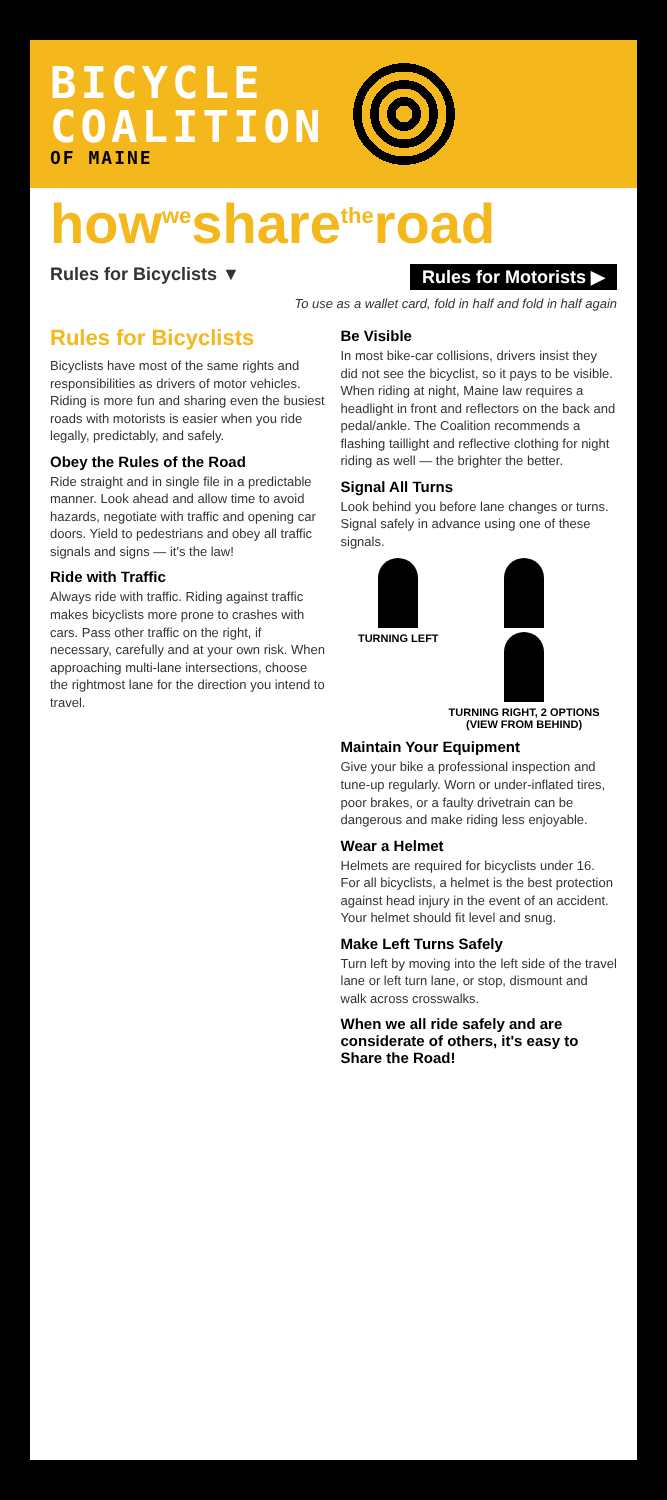BICYCLE
COALITION
OF MAINE
howwesharetheroad
Rules for Bicyclists ▼ Rules for Motorists ▶
To use as a wallet card, fold in half and fold in half again
Rules for Bicyclists
Bicyclists have most of the same rights and responsibilities as drivers of motor vehicles. Riding is more fun and sharing even the busiest roads with motorists is easier when you ride legally, predictably, and safely.
Obey the Rules of the Road
Ride straight and in single file in a predictable manner. Look ahead and allow time to avoid hazards, negotiate with traffic and opening car doors. Yield to pedestrians and obey all traffic signals and signs — it's the law!
Ride with Traffic
Always ride with traffic. Riding against traffic makes bicyclists more prone to crashes with cars. Pass other traffic on the right, if necessary, carefully and at your own risk. When approaching multi-lane intersections, choose the rightmost lane for the direction you intend to travel.
Be Visible
In most bike-car collisions, drivers insist they did not see the bicyclist, so it pays to be visible. When riding at night, Maine law requires a headlight in front and reflectors on the back and pedal/ankle. The Coalition recommends a flashing taillight and reflective clothing for night riding as well — the brighter the better.
Signal All Turns
Look behind you before lane changes or turns. Signal safely in advance using one of these signals.
TURNING LEFT TURNING RIGHT, 2 OPTIONS
(VIEW FROM BEHIND)
Maintain Your Equipment
Give your bike a professional inspection and tune-up regularly. Worn or under-inflated tires, poor brakes, or a faulty drivetrain can be dangerous and make riding less enjoyable.
Wear a Helmet
Helmets are required for bicyclists under 16. For all bicyclists, a helmet is the best protection against head injury in the event of an accident. Your helmet should fit level and snug.
Make Left Turns Safely
Turn left by moving into the left side of the travel lane or left turn lane, or stop, dismount and walk across crosswalks.
When we all ride safely and are considerate of others, it's easy to Share the Road!